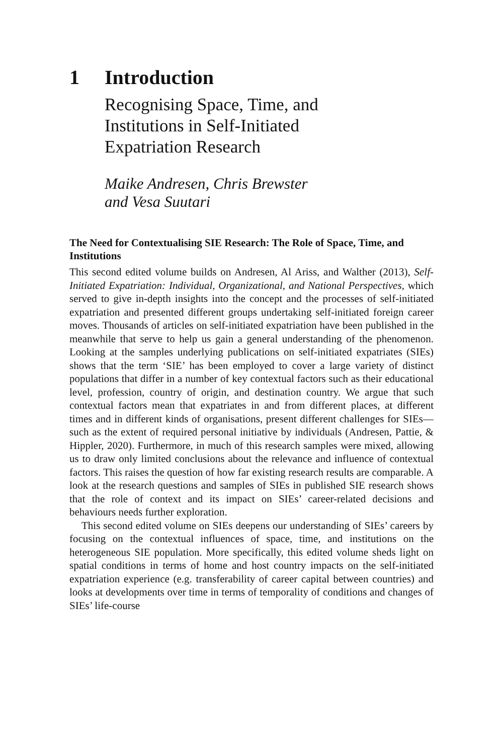1 Introduction
Recognising Space, Time, and
Institutions in Self-Initiated
Expatriation Research
Maike Andresen, Chris Brewster
and Vesa Suutari
The Need for Contextualising SIE Research: The Role of Space, Time, and Institutions
This second edited volume builds on Andresen, Al Ariss, and Walther (2013), Self-Initiated Expatriation: Individual, Organizational, and National Perspectives, which served to give in-depth insights into the concept and the processes of self-initiated expatriation and presented different groups undertaking self-initiated foreign career moves. Thousands of articles on self-initiated expatriation have been published in the meanwhile that serve to help us gain a general understanding of the phenomenon. Looking at the samples underlying publications on self-initiated expatriates (SIEs) shows that the term ‘SIE’ has been employed to cover a large variety of distinct populations that differ in a number of key contextual factors such as their educational level, profession, country of origin, and destination country. We argue that such contextual factors mean that expatriates in and from different places, at different times and in different kinds of organisations, present different challenges for SIEs—such as the extent of required personal initiative by individuals (Andresen, Pattie, & Hippler, 2020). Furthermore, in much of this research samples were mixed, allowing us to draw only limited conclusions about the relevance and influence of contextual factors. This raises the question of how far existing research results are comparable. A look at the research questions and samples of SIEs in published SIE research shows that the role of context and its impact on SIEs’ career-related decisions and behaviours needs further exploration.
This second edited volume on SIEs deepens our understanding of SIEs’ careers by focusing on the contextual influences of space, time, and institutions on the heterogeneous SIE population. More specifically, this edited volume sheds light on spatial conditions in terms of home and host country impacts on the self-initiated expatriation experience (e.g. transferability of career capital between countries) and looks at developments over time in terms of temporality of conditions and changes of SIEs’ life-course